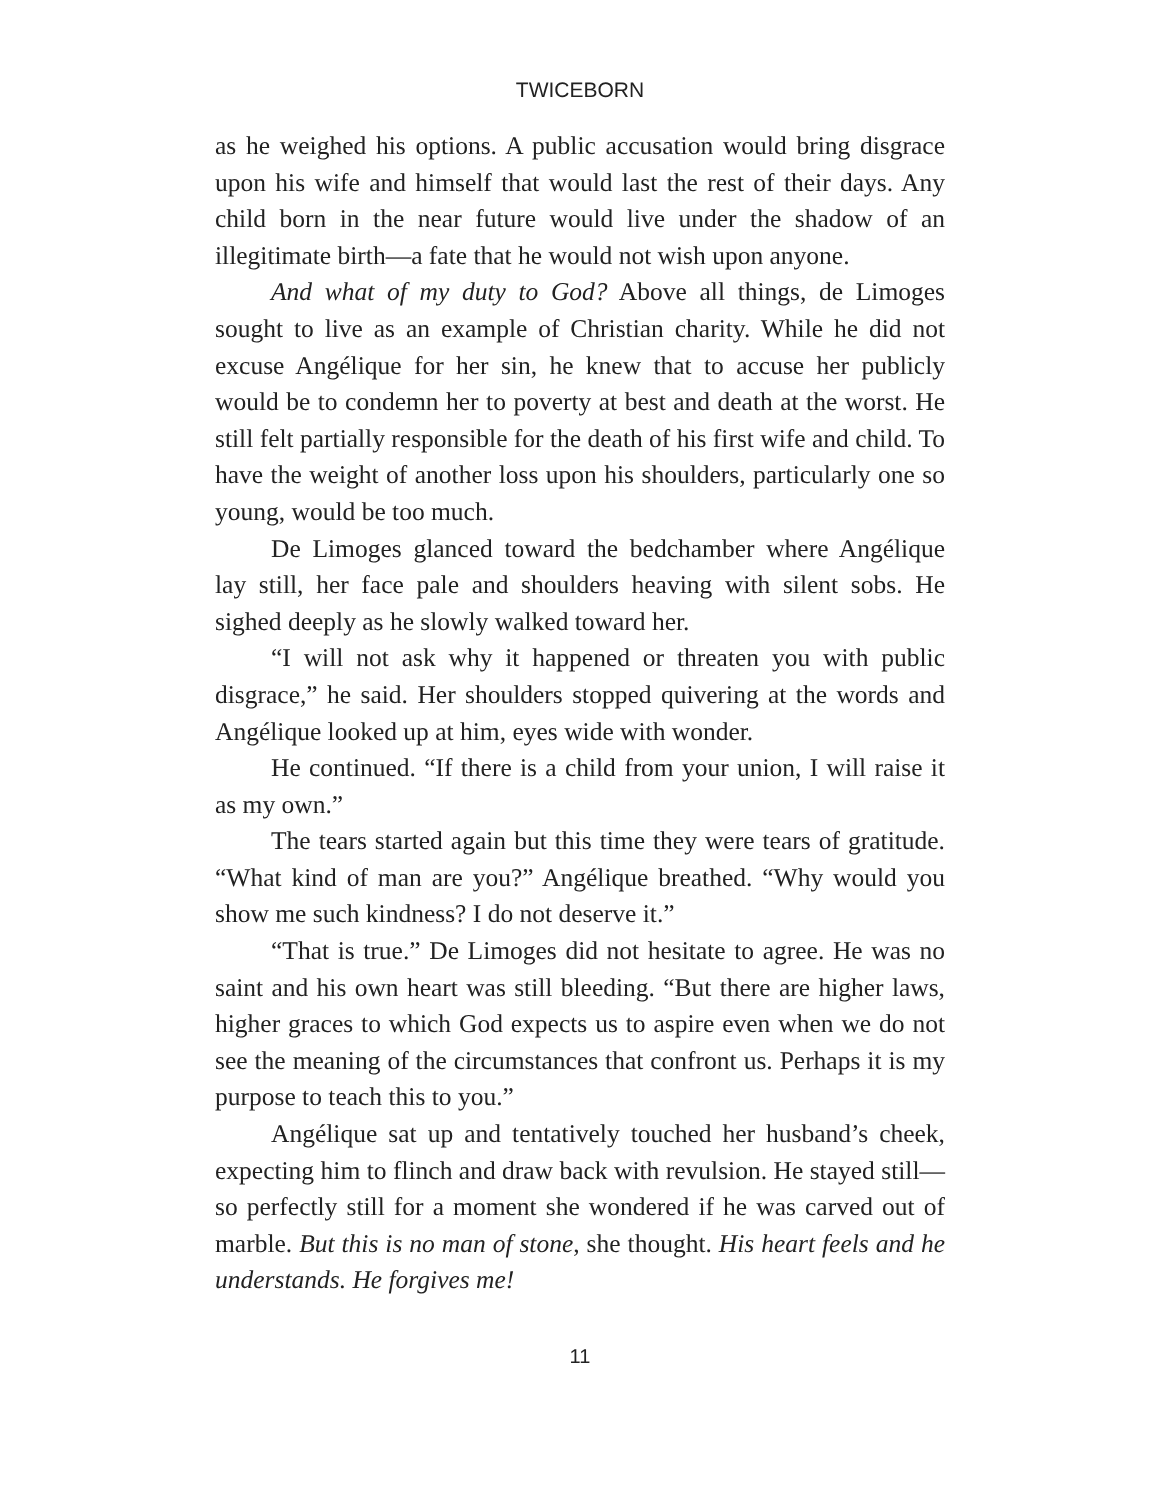TWICEBORN
as he weighed his options. A public accusation would bring disgrace upon his wife and himself that would last the rest of their days. Any child born in the near future would live under the shadow of an illegitimate birth—a fate that he would not wish upon anyone.
And what of my duty to God? Above all things, de Limoges sought to live as an example of Christian charity. While he did not excuse Angélique for her sin, he knew that to accuse her publicly would be to condemn her to poverty at best and death at the worst. He still felt partially responsible for the death of his first wife and child. To have the weight of another loss upon his shoulders, particularly one so young, would be too much.
De Limoges glanced toward the bedchamber where Angélique lay still, her face pale and shoulders heaving with silent sobs. He sighed deeply as he slowly walked toward her.
“I will not ask why it happened or threaten you with public disgrace,” he said. Her shoulders stopped quivering at the words and Angélique looked up at him, eyes wide with wonder.
He continued. “If there is a child from your union, I will raise it as my own.”
The tears started again but this time they were tears of gratitude. “What kind of man are you?” Angélique breathed. “Why would you show me such kindness? I do not deserve it.”
“That is true.” De Limoges did not hesitate to agree. He was no saint and his own heart was still bleeding. “But there are higher laws, higher graces to which God expects us to aspire even when we do not see the meaning of the circumstances that confront us. Perhaps it is my purpose to teach this to you.”
Angélique sat up and tentatively touched her husband’s cheek, expecting him to flinch and draw back with revulsion. He stayed still—so perfectly still for a moment she wondered if he was carved out of marble. But this is no man of stone, she thought. His heart feels and he understands. He forgives me!
11